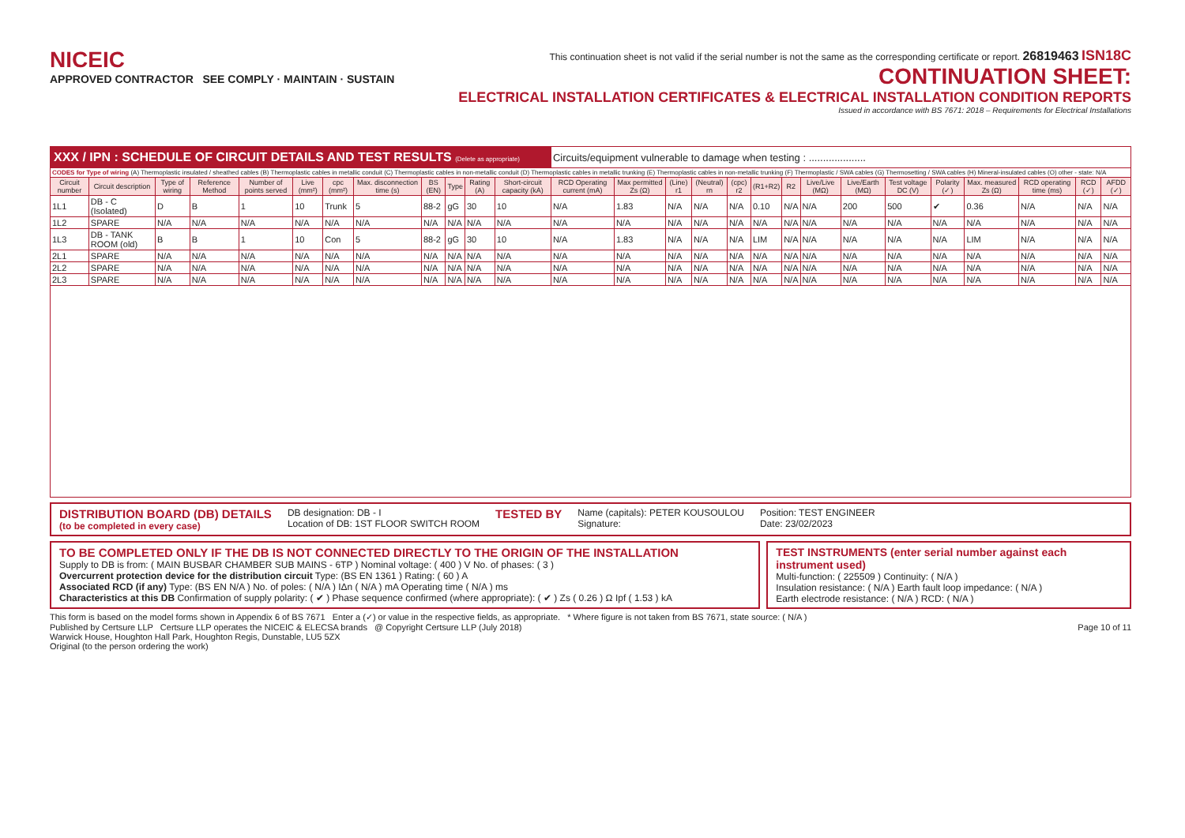NICEIC
APPROVED CONTRACTOR SEE COMPLY · MAINTAIN · SUSTAIN
This continuation sheet is not valid if the serial number is not the same as the corresponding certificate or report. 26819463 ISN18C
CONTINUATION SHEET:
ELECTRICAL INSTALLATION CERTIFICATES & ELECTRICAL INSTALLATION CONDITION REPORTS
Issued in accordance with BS 7671: 2018 – Requirements for Electrical Installations
| XXX / IPN : SCHEDULE OF CIRCUIT DETAILS AND TEST RESULTS (Delete as appropriate) | | | | | | | | | | | | Circuits/equipment vulnerable to damage when testing : .................... | | | | | | | | | | | | | | |
| CODES for Type of wiring (A) Thermoplastic insulated / sheathed cables (B) Thermoplastic cables in metallic conduit (C) Thermoplastic cables in non-metallic conduit (D) Thermoplastic cables in metallic trunking (E) Thermoplastic cables in non-metallic trunking (F) Thermoplastic / SWA cables (G) Thermosetting / SWA cables (H) Mineral-insulated cables (O) other - state: N/A | | | | | | | | | | | | | | | | | | | | | | | | | | |
| Circuit number | Circuit description | Type of wiring | Reference Method | Number of points served | Live (mm²) | cpc (mm²) | Max. disconnection time (s) | BS (EN) | Type | Rating (A) | Short-circuit capacity (kA) | RCD Operating current (mA) | Max permitted Zs (Ω) | (Line) r1 | (Neutral) rn | (cpc) r2 | (R1+R2) | R2 | Live/Live (MΩ) | Live/Earth (MΩ) | Test voltage DC (V) | Polarity (✓) | Max. measured Zs (Ω) | RCD operating time (ms) | RCD (✓) | AFDD (✓) |
| 1L1 | DB - C (Isolated) | D | B | 1 | 10 | Trunk | 5 | 88-2 | gG | 30 | 10 | N/A | 1.83 | N/A | N/A | N/A | 0.10 | N/A | N/A | 200 | 500 | ✔ | 0.36 | N/A | N/A | N/A |
| 1L2 | SPARE | N/A | N/A | N/A | N/A | N/A | N/A | N/A | N/A | N/A | N/A | N/A | N/A | N/A | N/A | N/A | N/A | N/A | N/A | N/A | N/A | N/A | N/A | N/A | N/A | N/A |
| 1L3 | DB - TANK ROOM (old) | B | B | 1 | 10 | Con | 5 | 88-2 | gG | 30 | 10 | N/A | 1.83 | N/A | N/A | N/A | LIM | N/A | N/A | N/A | N/A | N/A | LIM | N/A | N/A | N/A |
| 2L1 | SPARE | N/A | N/A | N/A | N/A | N/A | N/A | N/A | N/A | N/A | N/A | N/A | N/A | N/A | N/A | N/A | N/A | N/A | N/A | N/A | N/A | N/A | N/A | N/A | N/A | N/A |
| 2L2 | SPARE | N/A | N/A | N/A | N/A | N/A | N/A | N/A | N/A | N/A | N/A | N/A | N/A | N/A | N/A | N/A | N/A | N/A | N/A | N/A | N/A | N/A | N/A | N/A | N/A | N/A |
| 2L3 | SPARE | N/A | N/A | N/A | N/A | N/A | N/A | N/A | N/A | N/A | N/A | N/A | N/A | N/A | N/A | N/A | N/A | N/A | N/A | N/A | N/A | N/A | N/A | N/A | N/A | N/A |
DISTRIBUTION BOARD (DB) DETAILS
(to be completed in every case)
DB designation: DB - I
Location of DB: 1ST FLOOR SWITCH ROOM
TESTED BY
Name (capitals): PETER KOUSOULOU
Signature:
Position: TEST ENGINEER
Date: 23/02/2023
TO BE COMPLETED ONLY IF THE DB IS NOT CONNECTED DIRECTLY TO THE ORIGIN OF THE INSTALLATION
Supply to DB is from: ( MAIN BUSBAR CHAMBER SUB MAINS - 6TP ) Nominal voltage: ( 400 ) V No. of phases: ( 3 )
Overcurrent protection device for the distribution circuit Type: (BS EN 1361 ) Rating: ( 60 ) A
Associated RCD (if any) Type: (BS EN N/A ) No. of poles: ( N/A ) IΔn ( N/A ) mA Operating time ( N/A ) ms
Characteristics at this DB Confirmation of supply polarity: ( ✔ ) Phase sequence confirmed (where appropriate): ( ✔ ) Zs ( 0.26 ) Ω Ipf ( 1.53 ) kA
TEST INSTRUMENTS (enter serial number against each instrument used)
Multi-function: ( 225509 ) Continuity: ( N/A )
Insulation resistance: ( N/A ) Earth fault loop impedance: ( N/A )
Earth electrode resistance: ( N/A ) RCD: ( N/A )
This form is based on the model forms shown in Appendix 6 of BS 7671 Enter a (✓) or value in the respective fields, as appropriate. * Where figure is not taken from BS 7671, state source: ( N/A )
Published by Certsure LLP Certsure LLP operates the NICEIC & ELECSA brands @ Copyright Certsure LLP (July 2018) Page 10 of 11
Warwick House, Houghton Hall Park, Houghton Regis, Dunstable, LU5 5ZX
Original (to the person ordering the work)